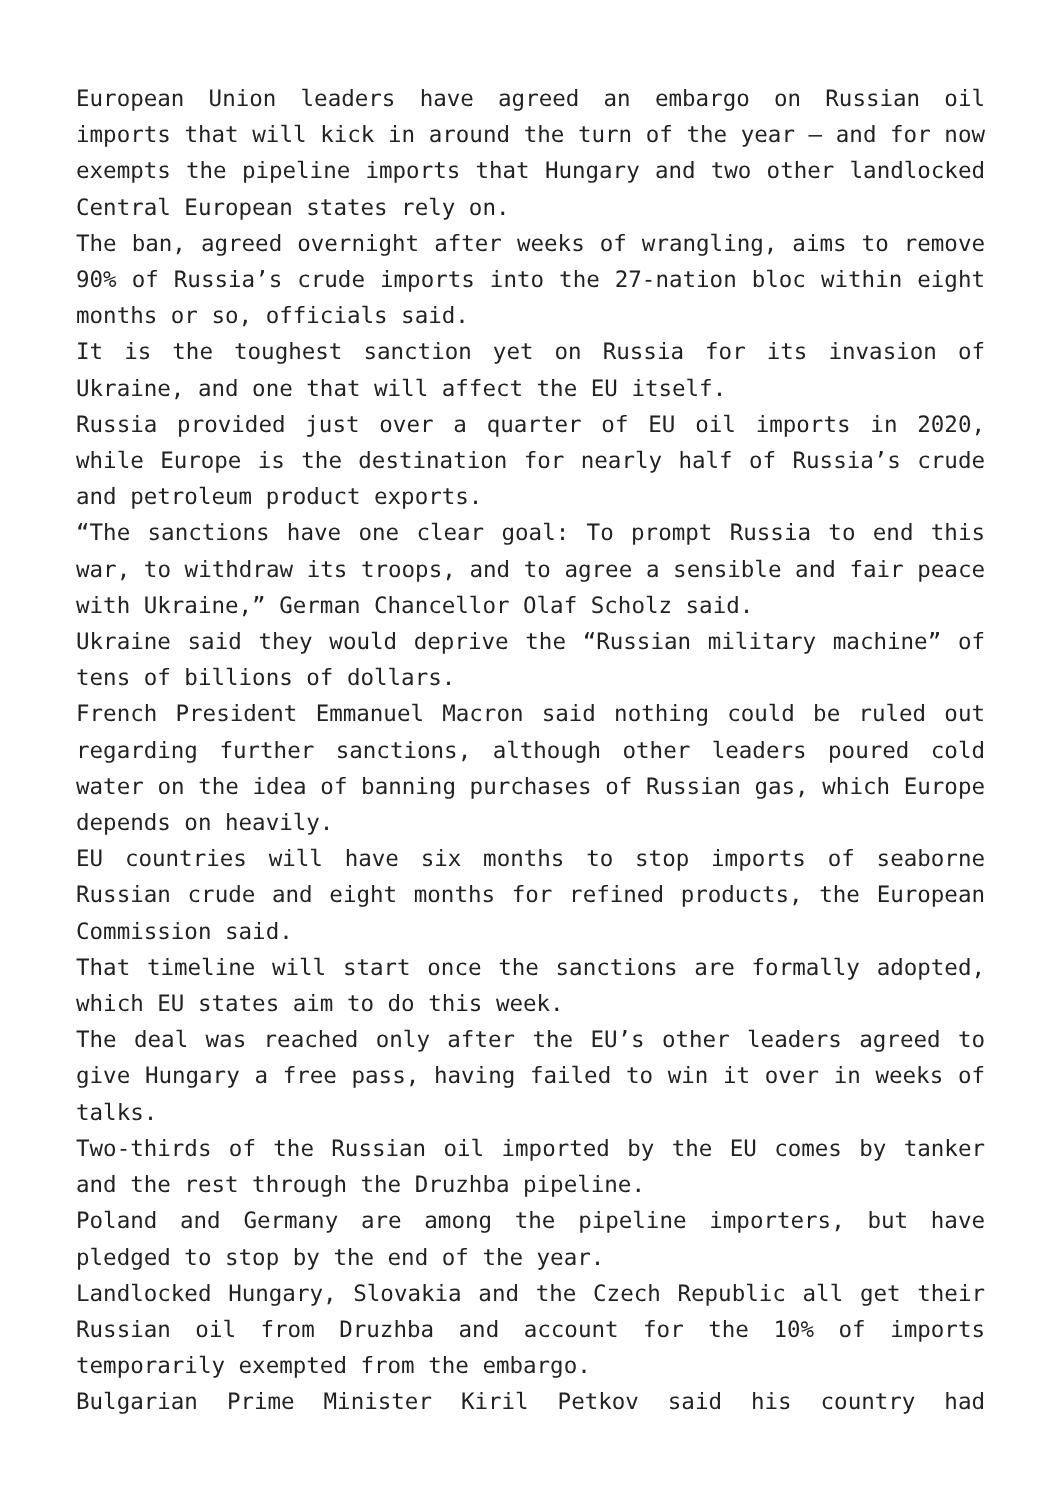European Union leaders have agreed an embargo on Russian oil imports that will kick in around the turn of the year – and for now exempts the pipeline imports that Hungary and two other landlocked Central European states rely on.
The ban, agreed overnight after weeks of wrangling, aims to remove 90% of Russia’s crude imports into the 27-nation bloc within eight months or so, officials said.
It is the toughest sanction yet on Russia for its invasion of Ukraine, and one that will affect the EU itself.
Russia provided just over a quarter of EU oil imports in 2020, while Europe is the destination for nearly half of Russia’s crude and petroleum product exports.
“The sanctions have one clear goal: To prompt Russia to end this war, to withdraw its troops, and to agree a sensible and fair peace with Ukraine,” German Chancellor Olaf Scholz said.
Ukraine said they would deprive the “Russian military machine” of tens of billions of dollars.
French President Emmanuel Macron said nothing could be ruled out regarding further sanctions, although other leaders poured cold water on the idea of banning purchases of Russian gas, which Europe depends on heavily.
EU countries will have six months to stop imports of seaborne Russian crude and eight months for refined products, the European Commission said.
That timeline will start once the sanctions are formally adopted, which EU states aim to do this week.
The deal was reached only after the EU’s other leaders agreed to give Hungary a free pass, having failed to win it over in weeks of talks.
Two-thirds of the Russian oil imported by the EU comes by tanker and the rest through the Druzhba pipeline.
Poland and Germany are among the pipeline importers, but have pledged to stop by the end of the year.
Landlocked Hungary, Slovakia and the Czech Republic all get their Russian oil from Druzhba and account for the 10% of imports temporarily exempted from the embargo.
Bulgarian Prime Minister Kiril Petkov said his country had